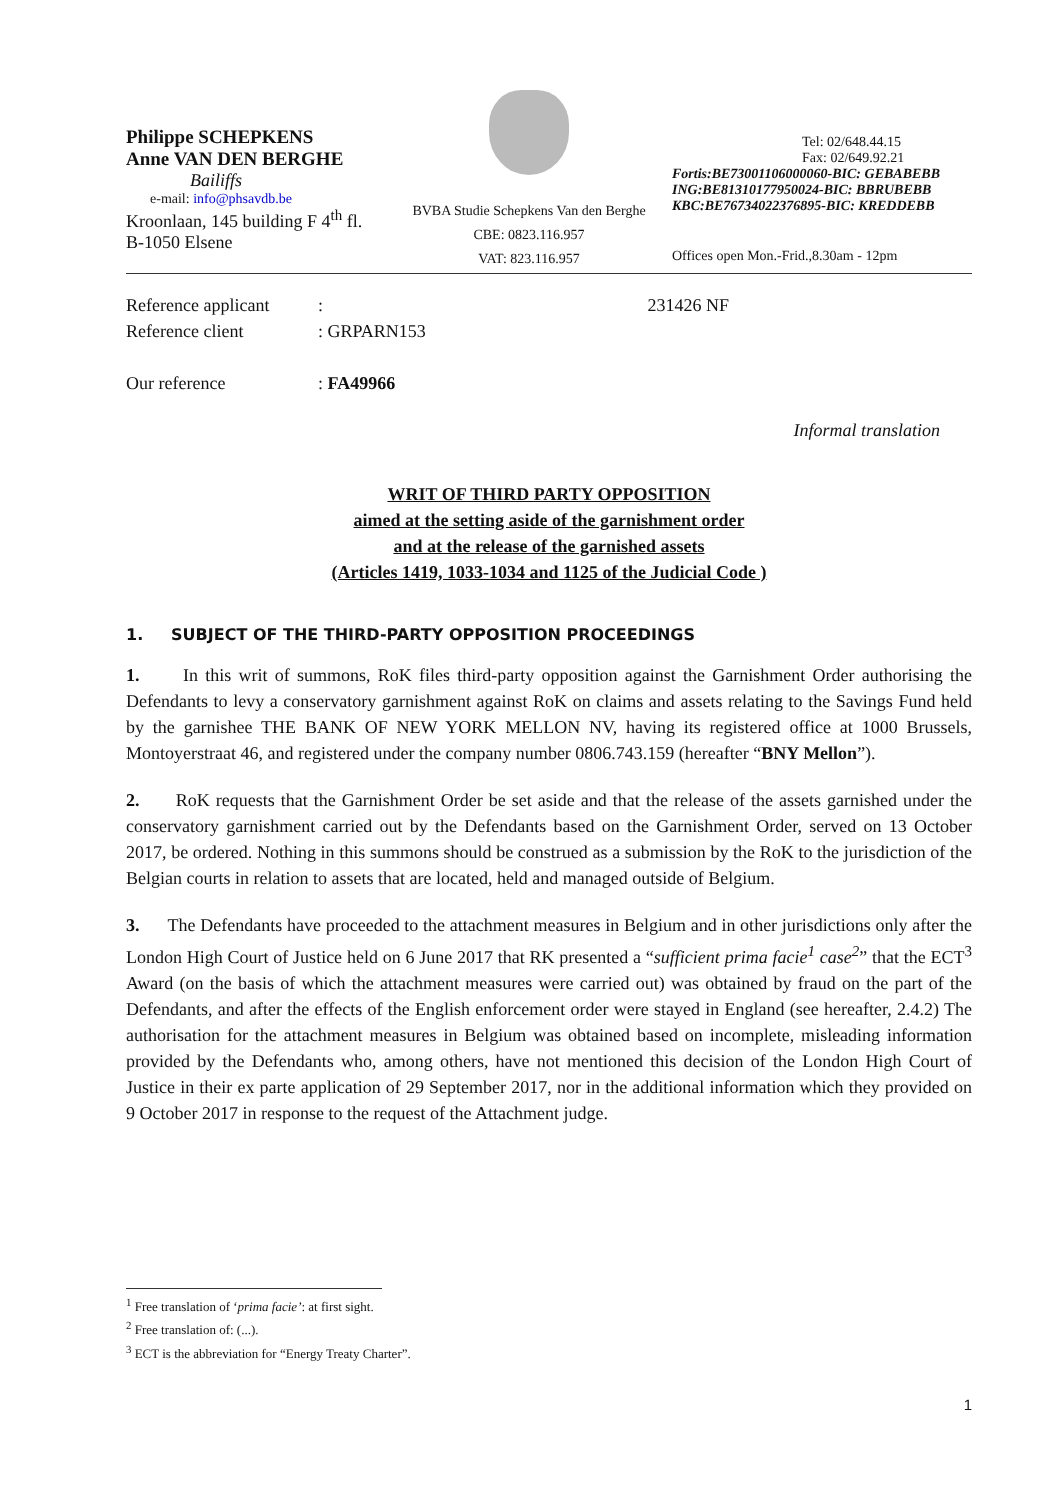Philippe SCHEPKENS
Anne VAN DEN BERGHE
Bailiffs
e-mail: info@phsavdb.be
Kroonlaan, 145 building F 4<sup>th</sup> fl.
B-1050 Elsene
BVBA Studie Schepkens Van den Berghe
CBE: 0823.116.957
VAT: 823.116.957
Tel: 02/648.44.15
Fax: 02/649.92.21
Fortis:BE73001106000060-BIC: GEBABEBB
ING:BE81310177950024-BIC: BBRUBEBB
KBC:BE76734022376895-BIC: KREDDEBB
Offices open Mon.-Frid.,8.30am - 12pm
Reference applicant: 231426 NF
Reference client: GRPARN153
Our reference: FA49966
Informal translation
WRIT OF THIRD PARTY OPPOSITION
aimed at the setting aside of the garnishment order
and at the release of the garnished assets
(Articles 1419, 1033-1034 and 1125 of the Judicial Code )
1. SUBJECT OF THE THIRD-PARTY OPPOSITION PROCEEDINGS
1. In this writ of summons, RoK files third-party opposition against the Garnishment Order authorising the Defendants to levy a conservatory garnishment against RoK on claims and assets relating to the Savings Fund held by the garnishee THE BANK OF NEW YORK MELLON NV, having its registered office at 1000 Brussels, Montoyerstraat 46, and registered under the company number 0806.743.159 (hereafter “BNY Mellon”).
2. RoK requests that the Garnishment Order be set aside and that the release of the assets garnished under the conservatory garnishment carried out by the Defendants based on the Garnishment Order, served on 13 October 2017, be ordered. Nothing in this summons should be construed as a submission by the RoK to the jurisdiction of the Belgian courts in relation to assets that are located, held and managed outside of Belgium.
3. The Defendants have proceeded to the attachment measures in Belgium and in other jurisdictions only after the London High Court of Justice held on 6 June 2017 that RK presented a “sufficient prima facie<sup>1</sup> case<sup>2</sup>” that the ECT<sup>3</sup> Award (on the basis of which the attachment measures were carried out) was obtained by fraud on the part of the Defendants, and after the effects of the English enforcement order were stayed in England (see hereafter, 2.4.2) The authorisation for the attachment measures in Belgium was obtained based on incomplete, misleading information provided by the Defendants who, among others, have not mentioned this decision of the London High Court of Justice in their ex parte application of 29 September 2017, nor in the additional information which they provided on 9 October 2017 in response to the request of the Attachment judge.
<sup>1</sup> Free translation of ‘prima facie’: at first sight.
<sup>2</sup> Free translation of: (...).
<sup>3</sup> ECT is the abbreviation for “Energy Treaty Charter”.
1